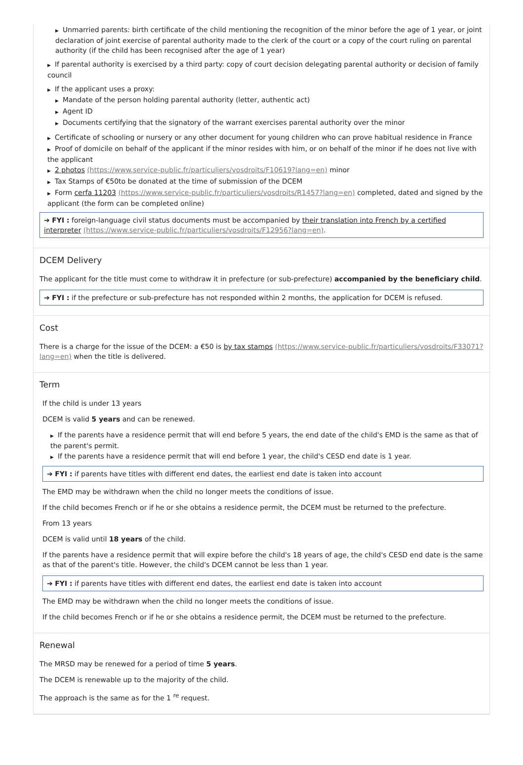▶ Unmarried parents: birth certificate of the child mentioning the recognition of the minor before the age of 1 year, or joint declaration of joint exercise of parental authority made to the clerk of the court or a copy of the court ruling on parental authority (if the child has been recognised after the age of 1 year)
▶ If parental authority is exercised by a third party: copy of court decision delegating parental authority or decision of family council
▶ If the applicant uses a proxy:
▶ Mandate of the person holding parental authority (letter, authentic act)
▶ Agent ID
▶ Documents certifying that the signatory of the warrant exercises parental authority over the minor
▶ Certificate of schooling or nursery or any other document for young children who can prove habitual residence in France
▶ Proof of domicile on behalf of the applicant if the minor resides with him, or on behalf of the minor if he does not live with the applicant
▶ 2 photos (https://www.service-public.fr/particuliers/vosdroits/F10619?lang=en) minor
▶ Tax Stamps of €50to be donated at the time of submission of the DCEM
▶ Form cerfa 11203 (https://www.service-public.fr/particuliers/vosdroits/R1457?lang=en) completed, dated and signed by the applicant (the form can be completed online)
➔ FYI : foreign-language civil status documents must be accompanied by their translation into French by a certified interpreter (https://www.service-public.fr/particuliers/vosdroits/F12956?lang=en).
DCEM Delivery
The applicant for the title must come to withdraw it in prefecture (or sub-prefecture) accompanied by the beneficiary child.
➔ FYI : if the prefecture or sub-prefecture has not responded within 2 months, the application for DCEM is refused.
Cost
There is a charge for the issue of the DCEM: a €50 is by tax stamps (https://www.service-public.fr/particuliers/vosdroits/F33071?lang=en) when the title is delivered.
Term
If the child is under 13 years
DCEM is valid 5 years and can be renewed.
▶ If the parents have a residence permit that will end before 5 years, the end date of the child's EMD is the same as that of the parent's permit.
▶ If the parents have a residence permit that will end before 1 year, the child's CESD end date is 1 year.
➔ FYI : if parents have titles with different end dates, the earliest end date is taken into account
The EMD may be withdrawn when the child no longer meets the conditions of issue.
If the child becomes French or if he or she obtains a residence permit, the DCEM must be returned to the prefecture.
From 13 years
DCEM is valid until 18 years of the child.
If the parents have a residence permit that will expire before the child's 18 years of age, the child's CESD end date is the same as that of the parent's title. However, the child's DCEM cannot be less than 1 year.
➔ FYI : if parents have titles with different end dates, the earliest end date is taken into account
The EMD may be withdrawn when the child no longer meets the conditions of issue.
If the child becomes French or if he or she obtains a residence permit, the DCEM must be returned to the prefecture.
Renewal
The MRSD may be renewed for a period of time 5 years.
The DCEM is renewable up to the majority of the child.
The approach is the same as for the 1 <sup>re</sup> request.